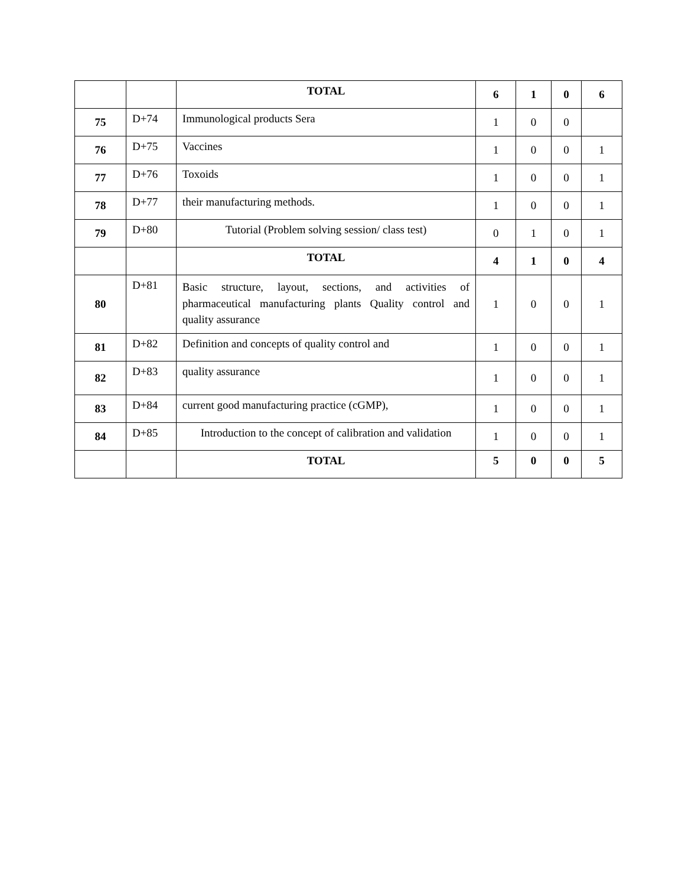| | | TOTAL | 6 | 1 | 0 | 6 |
| 75 | D+74 | Immunological products Sera | 1 | 0 | 0 | |
| 76 | D+75 | Vaccines | 1 | 0 | 0 | 1 |
| 77 | D+76 | Toxoids | 1 | 0 | 0 | 1 |
| 78 | D+77 | their manufacturing methods. | 1 | 0 | 0 | 1 |
| 79 | D+80 | Tutorial (Problem solving session/ class test) | 0 | 1 | 0 | 1 |
| | | TOTAL | 4 | 1 | 0 | 4 |
| 80 | D+81 | Basic structure, layout, sections, and activities of pharmaceutical manufacturing plants Quality control and quality assurance | 1 | 0 | 0 | 1 |
| 81 | D+82 | Definition and concepts of quality control and | 1 | 0 | 0 | 1 |
| 82 | D+83 | quality assurance | 1 | 0 | 0 | 1 |
| 83 | D+84 | current good manufacturing practice (cGMP), | 1 | 0 | 0 | 1 |
| 84 | D+85 | Introduction to the concept of calibration and validation | 1 | 0 | 0 | 1 |
| | | TOTAL | 5 | 0 | 0 | 5 |